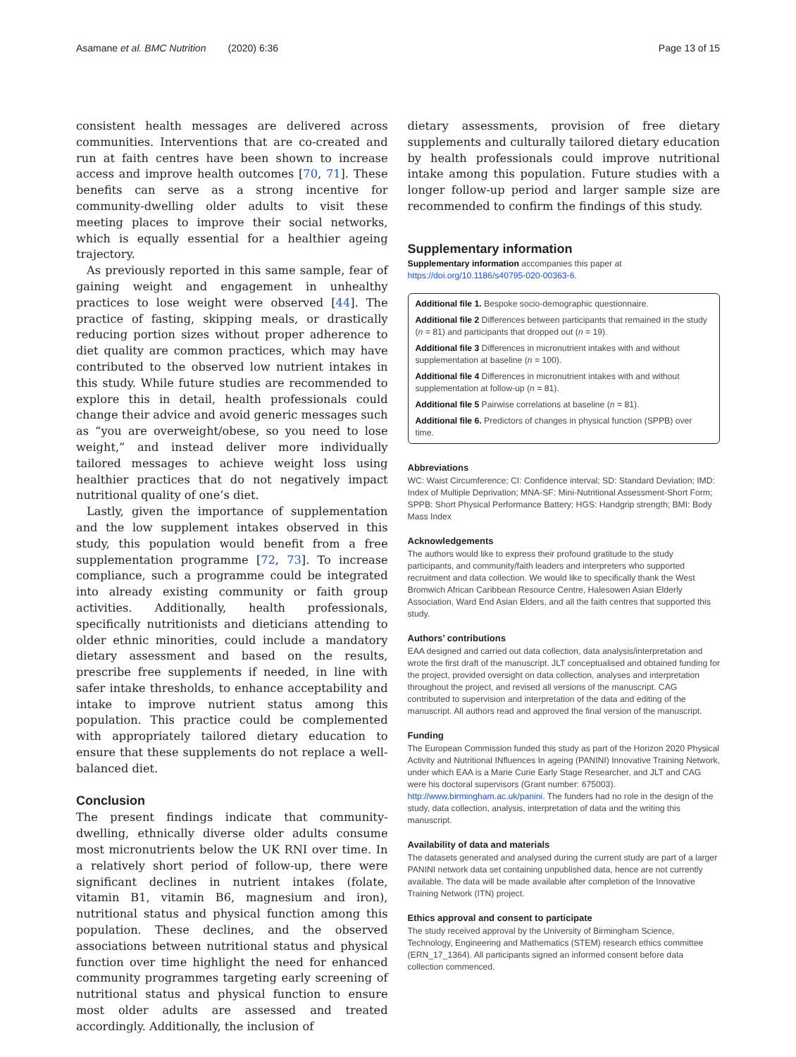Asamane et al. BMC Nutrition (2020) 6:36
Page 13 of 15
consistent health messages are delivered across communities. Interventions that are co-created and run at faith centres have been shown to increase access and improve health outcomes [70, 71]. These benefits can serve as a strong incentive for community-dwelling older adults to visit these meeting places to improve their social networks, which is equally essential for a healthier ageing trajectory.
As previously reported in this same sample, fear of gaining weight and engagement in unhealthy practices to lose weight were observed [44]. The practice of fasting, skipping meals, or drastically reducing portion sizes without proper adherence to diet quality are common practices, which may have contributed to the observed low nutrient intakes in this study. While future studies are recommended to explore this in detail, health professionals could change their advice and avoid generic messages such as “you are overweight/obese, so you need to lose weight,” and instead deliver more individually tailored messages to achieve weight loss using healthier practices that do not negatively impact nutritional quality of one’s diet.
Lastly, given the importance of supplementation and the low supplement intakes observed in this study, this population would benefit from a free supplementation programme [72, 73]. To increase compliance, such a programme could be integrated into already existing community or faith group activities. Additionally, health professionals, specifically nutritionists and dieticians attending to older ethnic minorities, could include a mandatory dietary assessment and based on the results, prescribe free supplements if needed, in line with safer intake thresholds, to enhance acceptability and intake to improve nutrient status among this population. This practice could be complemented with appropriately tailored dietary education to ensure that these supplements do not replace a well-balanced diet.
Conclusion
The present findings indicate that community-dwelling, ethnically diverse older adults consume most micronutrients below the UK RNI over time. In a relatively short period of follow-up, there were significant declines in nutrient intakes (folate, vitamin B1, vitamin B6, magnesium and iron), nutritional status and physical function among this population. These declines, and the observed associations between nutritional status and physical function over time highlight the need for enhanced community programmes targeting early screening of nutritional status and physical function to ensure most older adults are assessed and treated accordingly. Additionally, the inclusion of
dietary assessments, provision of free dietary supplements and culturally tailored dietary education by health professionals could improve nutritional intake among this population. Future studies with a longer follow-up period and larger sample size are recommended to confirm the findings of this study.
Supplementary information
Supplementary information accompanies this paper at https://doi.org/10.1186/s40795-020-00363-6.
Additional file 1. Bespoke socio-demographic questionnaire.
Additional file 2 Differences between participants that remained in the study (n = 81) and participants that dropped out (n = 19).
Additional file 3 Differences in micronutrient intakes with and without supplementation at baseline (n = 100).
Additional file 4 Differences in micronutrient intakes with and without supplementation at follow-up (n = 81).
Additional file 5 Pairwise correlations at baseline (n = 81).
Additional file 6. Predictors of changes in physical function (SPPB) over time.
Abbreviations
WC: Waist Circumference; CI: Confidence interval; SD: Standard Deviation; IMD: Index of Multiple Deprivation; MNA-SF: Mini-Nutritional Assessment-Short Form; SPPB: Short Physical Performance Battery; HGS: Handgrip strength; BMI: Body Mass Index
Acknowledgements
The authors would like to express their profound gratitude to the study participants, and community/faith leaders and interpreters who supported recruitment and data collection. We would like to specifically thank the West Bromwich African Caribbean Resource Centre, Halesowen Asian Elderly Association, Ward End Asian Elders, and all the faith centres that supported this study.
Authors’ contributions
EAA designed and carried out data collection, data analysis/interpretation and wrote the first draft of the manuscript. JLT conceptualised and obtained funding for the project, provided oversight on data collection, analyses and interpretation throughout the project, and revised all versions of the manuscript. CAG contributed to supervision and interpretation of the data and editing of the manuscript. All authors read and approved the final version of the manuscript.
Funding
The European Commission funded this study as part of the Horizon 2020 Physical Activity and Nutritional INfluences In ageing (PANINI) Innovative Training Network, under which EAA is a Marie Curie Early Stage Researcher, and JLT and CAG were his doctoral supervisors (Grant number: 675003). http://www.birmingham.ac.uk/panini. The funders had no role in the design of the study, data collection, analysis, interpretation of data and the writing this manuscript.
Availability of data and materials
The datasets generated and analysed during the current study are part of a larger PANINI network data set containing unpublished data, hence are not currently available. The data will be made available after completion of the Innovative Training Network (ITN) project.
Ethics approval and consent to participate
The study received approval by the University of Birmingham Science, Technology, Engineering and Mathematics (STEM) research ethics committee (ERN_17_1364). All participants signed an informed consent before data collection commenced.